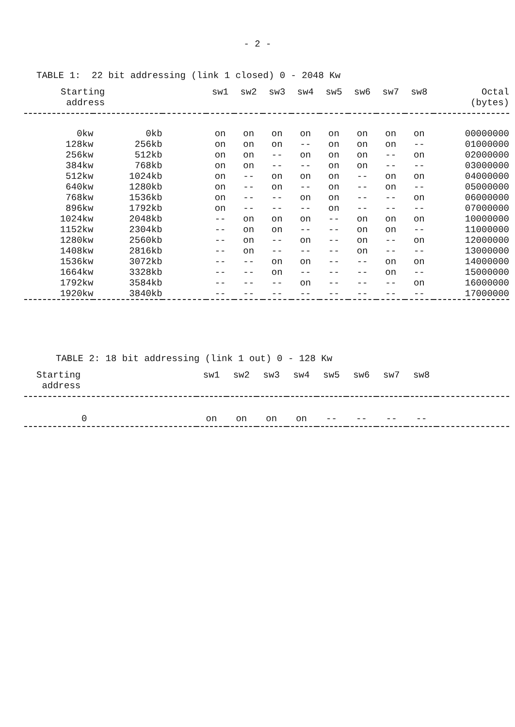- 2 -
TABLE 1: 22 bit addressing (link 1 closed) 0 - 2048 Kw
| Starting address | | | sw1 | sw2 | sw3 | sw4 | sw5 | sw6 | sw7 | sw8 | Octal (bytes) |
| --- | --- | --- | --- | --- | --- | --- | --- | --- | --- | --- | --- |
| 0kw | 0kb | | on | on | on | on | on | on | on | on | 00000000 |
| 128kw | 256kb | | on | on | on | -- | on | on | on | -- | 01000000 |
| 256kw | 512kb | | on | on | -- | on | on | on | -- | on | 02000000 |
| 384kw | 768kb | | on | on | -- | -- | on | on | -- | -- | 03000000 |
| 512kw | 1024kb | | on | -- | on | on | on | -- | on | on | 04000000 |
| 640kw | 1280kb | | on | -- | on | -- | on | -- | on | -- | 05000000 |
| 768kw | 1536kb | | on | -- | -- | on | on | -- | -- | on | 06000000 |
| 896kw | 1792kb | | on | -- | -- | -- | on | -- | -- | -- | 07000000 |
| 1024kw | 2048kb | | -- | on | on | on | -- | on | on | on | 10000000 |
| 1152kw | 2304kb | | -- | on | on | -- | -- | on | on | -- | 11000000 |
| 1280kw | 2560kb | | -- | on | -- | on | -- | on | -- | on | 12000000 |
| 1408kw | 2816kb | | -- | on | -- | -- | -- | on | -- | -- | 13000000 |
| 1536kw | 3072kb | | -- | -- | on | on | -- | -- | on | on | 14000000 |
| 1664kw | 3328kb | | -- | -- | on | -- | -- | -- | on | -- | 15000000 |
| 1792kw | 3584kb | | -- | -- | -- | on | -- | -- | -- | on | 16000000 |
| 1920kw | 3840kb | | -- | -- | -- | -- | -- | -- | -- | -- | 17000000 |
TABLE 2: 18 bit addressing (link 1 out) 0 - 128 Kw
| Starting address | sw1 | sw2 | sw3 | sw4 | sw5 | sw6 | sw7 | sw8 | |
| --- | --- | --- | --- | --- | --- | --- | --- | --- | --- |
| 0 | on | on | on | on | -- | -- | -- | -- | |